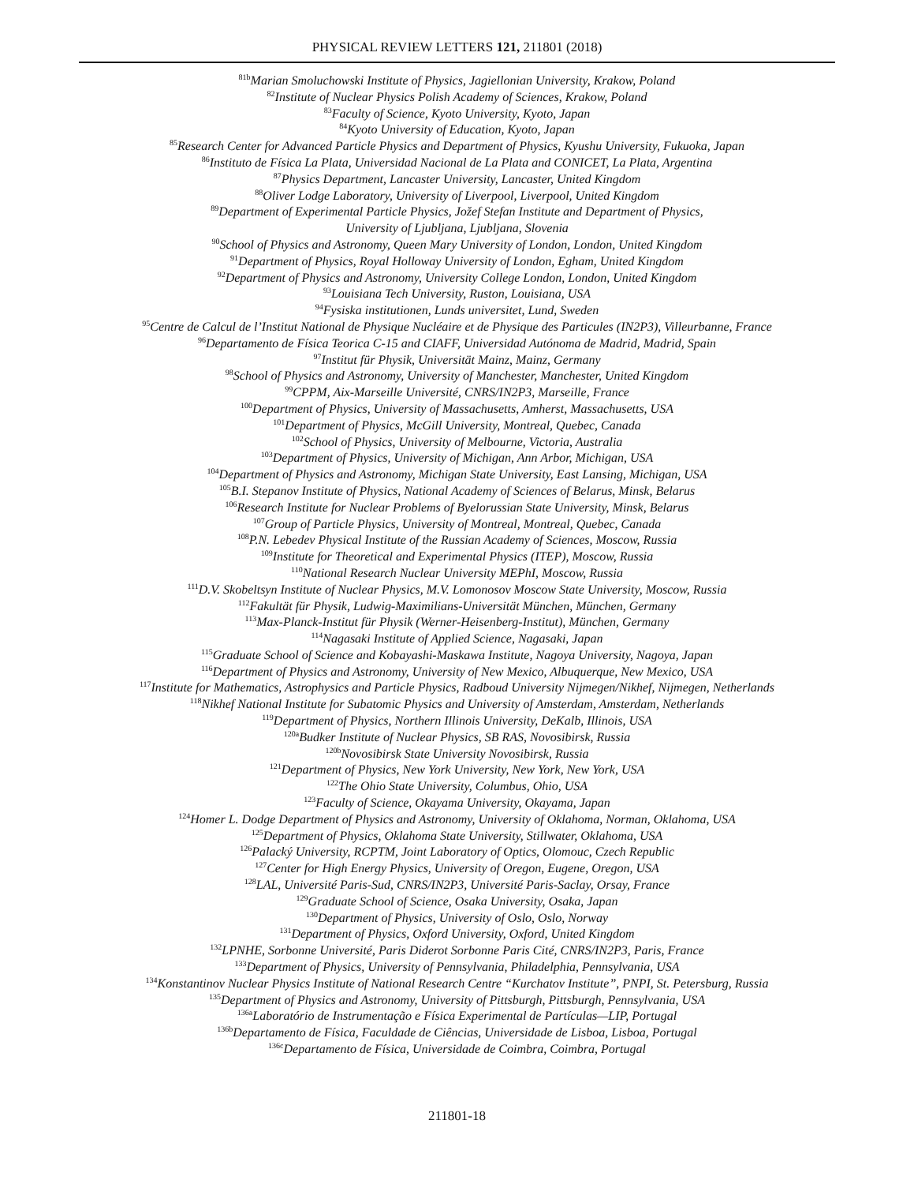PHYSICAL REVIEW LETTERS 121, 211801 (2018)
<sup>81b</sup>Marian Smoluchowski Institute of Physics, Jagiellonian University, Krakow, Poland
<sup>82</sup> Institute of Nuclear Physics Polish Academy of Sciences, Krakow, Poland
<sup>83</sup> Faculty of Science, Kyoto University, Kyoto, Japan
<sup>84</sup> Kyoto University of Education, Kyoto, Japan
<sup>85</sup> Research Center for Advanced Particle Physics and Department of Physics, Kyushu University, Fukuoka, Japan
<sup>86</sup> Instituto de Física La Plata, Universidad Nacional de La Plata and CONICET, La Plata, Argentina
<sup>87</sup> Physics Department, Lancaster University, Lancaster, United Kingdom
<sup>88</sup> Oliver Lodge Laboratory, University of Liverpool, Liverpool, United Kingdom
<sup>89</sup> Department of Experimental Particle Physics, Jožef Stefan Institute and Department of Physics,
University of Ljubljana, Ljubljana, Slovenia
<sup>90</sup> School of Physics and Astronomy, Queen Mary University of London, London, United Kingdom
<sup>91</sup> Department of Physics, Royal Holloway University of London, Egham, United Kingdom
<sup>92</sup> Department of Physics and Astronomy, University College London, London, United Kingdom
<sup>93</sup> Louisiana Tech University, Ruston, Louisiana, USA
<sup>94</sup> Fysiska institutionen, Lunds universitet, Lund, Sweden
<sup>95</sup> Centre de Calcul de l’Institut National de Physique Nucléaire et de Physique des Particules (IN2P3), Villeurbanne, France
<sup>96</sup> Departamento de Física Teorica C-15 and CIAFF, Universidad Autónoma de Madrid, Madrid, Spain
<sup>97</sup> Institut für Physik, Universität Mainz, Mainz, Germany
<sup>98</sup> School of Physics and Astronomy, University of Manchester, Manchester, United Kingdom
<sup>99</sup>CPPM, Aix-Marseille Université, CNRS/IN2P3, Marseille, France
<sup>100</sup> Department of Physics, University of Massachusetts, Amherst, Massachusetts, USA
<sup>101</sup> Department of Physics, McGill University, Montreal, Quebec, Canada
<sup>102</sup> School of Physics, University of Melbourne, Victoria, Australia
<sup>103</sup> Department of Physics, University of Michigan, Ann Arbor, Michigan, USA
<sup>104</sup> Department of Physics and Astronomy, Michigan State University, East Lansing, Michigan, USA
<sup>105</sup>B.I. Stepanov Institute of Physics, National Academy of Sciences of Belarus, Minsk, Belarus
<sup>106</sup> Research Institute for Nuclear Problems of Byelorussian State University, Minsk, Belarus
<sup>107</sup> Group of Particle Physics, University of Montreal, Montreal, Quebec, Canada
<sup>108</sup>P.N. Lebedev Physical Institute of the Russian Academy of Sciences, Moscow, Russia
<sup>109</sup> Institute for Theoretical and Experimental Physics (ITEP), Moscow, Russia
<sup>110</sup> National Research Nuclear University MEPhI, Moscow, Russia
<sup>111</sup> D.V. Skobeltsyn Institute of Nuclear Physics, M.V. Lomonosov Moscow State University, Moscow, Russia
<sup>112</sup> Fakultät für Physik, Ludwig-Maximilians-Universität München, München, Germany
<sup>113</sup> Max-Planck-Institut für Physik (Werner-Heisenberg-Institut), München, Germany
<sup>114</sup> Nagasaki Institute of Applied Science, Nagasaki, Japan
<sup>115</sup> Graduate School of Science and Kobayashi-Maskawa Institute, Nagoya University, Nagoya, Japan
<sup>116</sup> Department of Physics and Astronomy, University of New Mexico, Albuquerque, New Mexico, USA
<sup>117</sup> Institute for Mathematics, Astrophysics and Particle Physics, Radboud University Nijmegen/Nikhef, Nijmegen, Netherlands
<sup>118</sup> Nikhef National Institute for Subatomic Physics and University of Amsterdam, Amsterdam, Netherlands
<sup>119</sup> Department of Physics, Northern Illinois University, DeKalb, Illinois, USA
<sup>120a</sup>Budker Institute of Nuclear Physics, SB RAS, Novosibirsk, Russia
<sup>120b</sup>Novosibirsk State University Novosibirsk, Russia
<sup>121</sup> Department of Physics, New York University, New York, New York, USA
<sup>122</sup> The Ohio State University, Columbus, Ohio, USA
<sup>123</sup> Faculty of Science, Okayama University, Okayama, Japan
<sup>124</sup> Homer L. Dodge Department of Physics and Astronomy, University of Oklahoma, Norman, Oklahoma, USA
<sup>125</sup> Department of Physics, Oklahoma State University, Stillwater, Oklahoma, USA
<sup>126</sup> Palacký University, RCPTM, Joint Laboratory of Optics, Olomouc, Czech Republic
<sup>127</sup> Center for High Energy Physics, University of Oregon, Eugene, Oregon, USA
<sup>128</sup> LAL, Université Paris-Sud, CNRS/IN2P3, Université Paris-Saclay, Orsay, France
<sup>129</sup> Graduate School of Science, Osaka University, Osaka, Japan
<sup>130</sup> Department of Physics, University of Oslo, Oslo, Norway
<sup>131</sup> Department of Physics, Oxford University, Oxford, United Kingdom
<sup>132</sup> LPNHE, Sorbonne Université, Paris Diderot Sorbonne Paris Cité, CNRS/IN2P3, Paris, France
<sup>133</sup> Department of Physics, University of Pennsylvania, Philadelphia, Pennsylvania, USA
<sup>134</sup> Konstantinov Nuclear Physics Institute of National Research Centre “Kurchatov Institute”, PNPI, St. Petersburg, Russia
<sup>135</sup> Department of Physics and Astronomy, University of Pittsburgh, Pittsburgh, Pennsylvania, USA
<sup>136a</sup>Laboratório de Instrumentação e Física Experimental de Partículas—LIP, Portugal
<sup>136b</sup>Departamento de Física, Faculdade de Ciências, Universidade de Lisboa, Lisboa, Portugal
<sup>136c</sup>Departamento de Física, Universidade de Coimbra, Coimbra, Portugal
211801-18